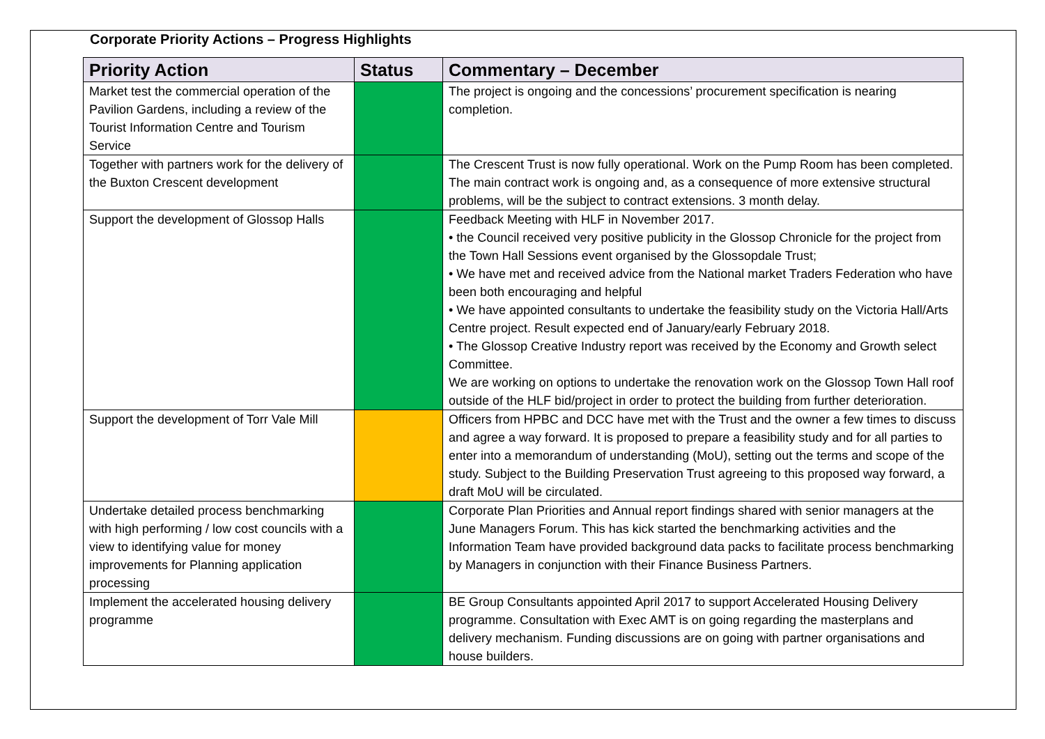Corporate Priority Actions – Progress Highlights
| Priority Action | Status | Commentary – December |
| --- | --- | --- |
| Market test the commercial operation of the Pavilion Gardens, including a review of the Tourist Information Centre and Tourism Service | | The project is ongoing and the concessions’ procurement specification is nearing completion. |
| Together with partners work for the delivery of the Buxton Crescent development | | The Crescent Trust is now fully operational. Work on the Pump Room has been completed. The main contract work is ongoing and, as a consequence of more extensive structural problems, will be the subject to contract extensions. 3 month delay. |
| Support the development of Glossop Halls | | Feedback Meeting with HLF in November 2017. • the Council received very positive publicity in the Glossop Chronicle for the project from the Town Hall Sessions event organised by the Glossopdale Trust; • We have met and received advice from the National market Traders Federation who have been both encouraging and helpful • We have appointed consultants to undertake the feasibility study on the Victoria Hall/Arts Centre project. Result expected end of January/early February 2018. • The Glossop Creative Industry report was received by the Economy and Growth select Committee. We are working on options to undertake the renovation work on the Glossop Town Hall roof outside of the HLF bid/project in order to protect the building from further deterioration. |
| Support the development of Torr Vale Mill | | Officers from HPBC and DCC have met with the Trust and the owner a few times to discuss and agree a way forward. It is proposed to prepare a feasibility study and for all parties to enter into a memorandum of understanding (MoU), setting out the terms and scope of the study. Subject to the Building Preservation Trust agreeing to this proposed way forward, a draft MoU will be circulated. |
| Undertake detailed process benchmarking with high performing / low cost councils with a view to identifying value for money improvements for Planning application processing | | Corporate Plan Priorities and Annual report findings shared with senior managers at the June Managers Forum. This has kick started the benchmarking activities and the Information Team have provided background data packs to facilitate process benchmarking by Managers in conjunction with their Finance Business Partners. |
| Implement the accelerated housing delivery programme | | BE Group Consultants appointed April 2017 to support Accelerated Housing Delivery programme. Consultation with Exec AMT is on going regarding the masterplans and delivery mechanism. Funding discussions are on going with partner organisations and house builders. |